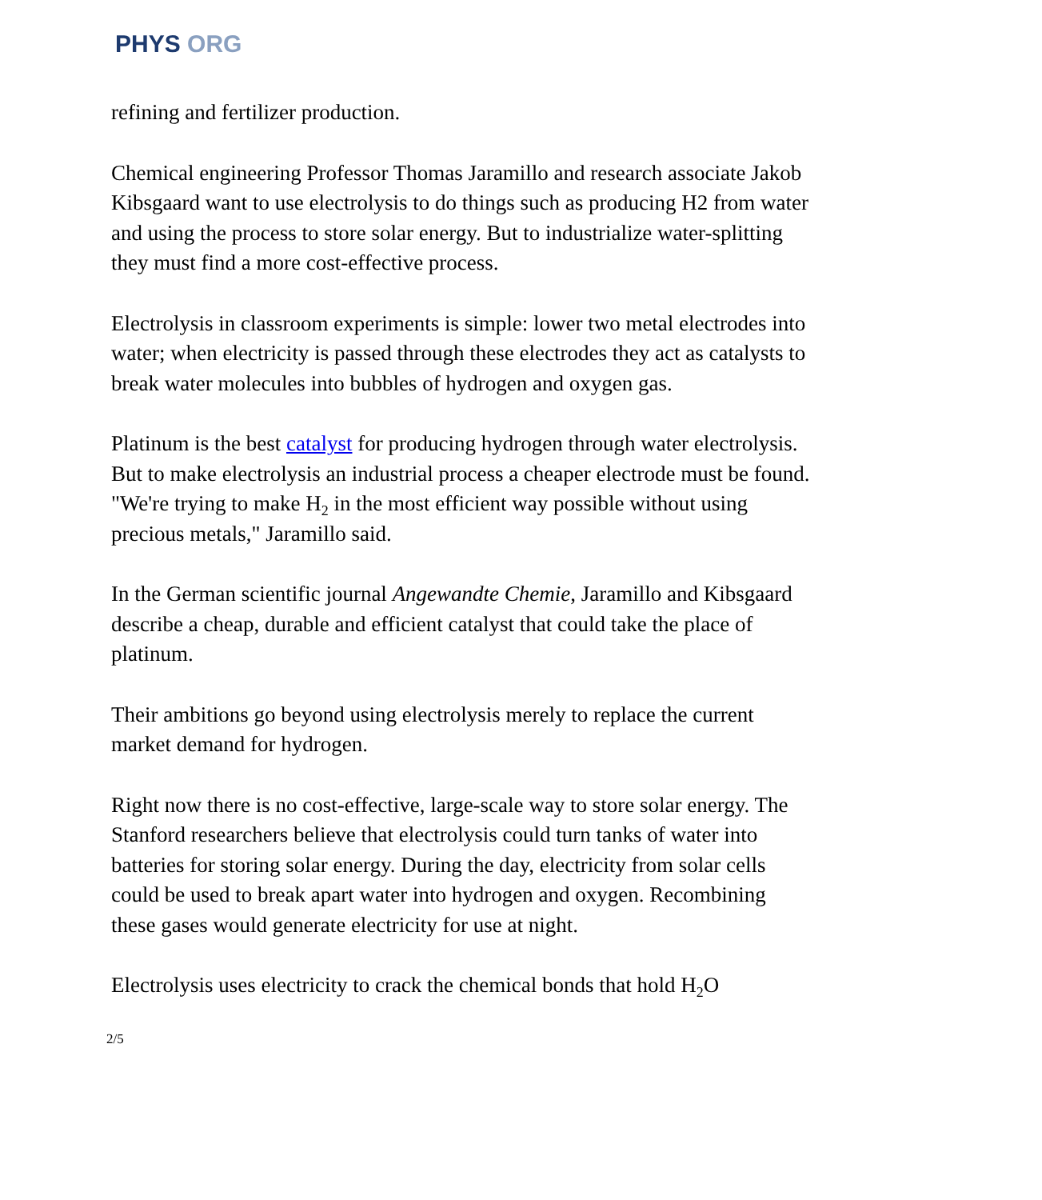PHYS ORG
refining and fertilizer production.
Chemical engineering Professor Thomas Jaramillo and research associate Jakob Kibsgaard want to use electrolysis to do things such as producing H2 from water and using the process to store solar energy. But to industrialize water-splitting they must find a more cost-effective process.
Electrolysis in classroom experiments is simple: lower two metal electrodes into water; when electricity is passed through these electrodes they act as catalysts to break water molecules into bubbles of hydrogen and oxygen gas.
Platinum is the best catalyst for producing hydrogen through water electrolysis. But to make electrolysis an industrial process a cheaper electrode must be found. "We're trying to make H<sub>2</sub> in the most efficient way possible without using precious metals," Jaramillo said.
In the German scientific journal Angewandte Chemie, Jaramillo and Kibsgaard describe a cheap, durable and efficient catalyst that could take the place of platinum.
Their ambitions go beyond using electrolysis merely to replace the current market demand for hydrogen.
Right now there is no cost-effective, large-scale way to store solar energy. The Stanford researchers believe that electrolysis could turn tanks of water into batteries for storing solar energy. During the day, electricity from solar cells could be used to break apart water into hydrogen and oxygen. Recombining these gases would generate electricity for use at night.
Electrolysis uses electricity to crack the chemical bonds that hold H<sub>2</sub>O
2/5